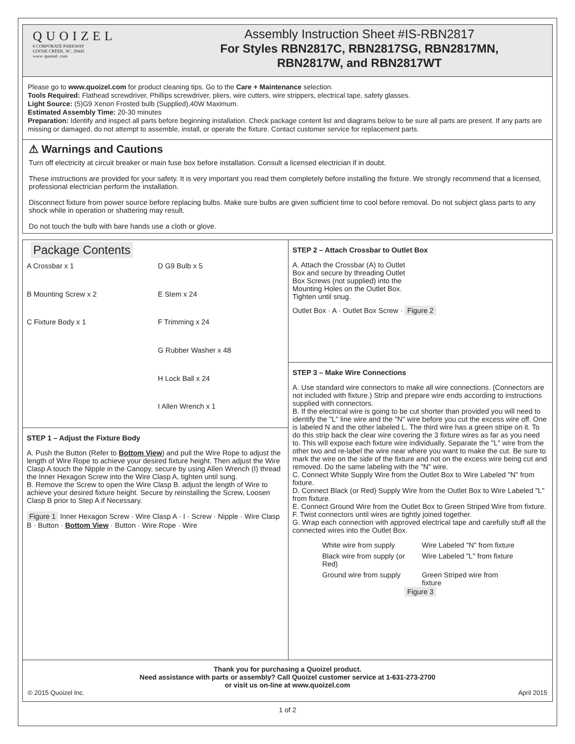QUOIZEL
6 CORPORATE PARKWAY
GOOSE CREEK, SC. 29445
www. quoizel. com
Assembly Instruction Sheet #IS-RBN2817
For Styles RBN2817C, RBN2817SG, RBN2817MN,
RBN2817W, and RBN2817WT
Please go to www.quoizel.com for product cleaning tips. Go to the Care + Maintenance selection.
Tools Required: Flathead screwdriver, Phillips screwdriver, pliers, wire cutters, wire strippers, electrical tape, safety glasses.
Light Source: (5)G9 Xenon Frosted bulb (Supplied),40W Maximum.
Estimated Assembly Time: 20-30 minutes
Preparation: Identify and inspect all parts before beginning installation. Check package content list and diagrams below to be sure all parts are present. If any parts are missing or damaged, do not attempt to assemble, install, or operate the fixture. Contact customer service for replacement parts.
⚠ Warnings and Cautions
Turn off electricity at circuit breaker or main fuse box before installation. Consult a licensed electrician if in doubt.
These instructions are provided for your safety. It is very important you read them completely before installing the fixture. We strongly recommend that a licensed, professional electrician perform the installation.
Disconnect fixture from power source before replacing bulbs. Make sure bulbs are given sufficient time to cool before removal. Do not subject glass parts to any shock while in operation or shattering may result.
Do not touch the bulb with bare hands use a cloth or glove.
Package Contents
A Crossbar x 1
D G9 Bulb x 5
B Mounting Screw x 2
E Stem x 24
C Fixture Body x 1
F Trimming x 24
G Rubber Washer x 48
H Lock Ball x 24
I Allen Wrench x 1
STEP 1 – Adjust the Fixture Body
A. Push the Button (Refer to Bottom View) and pull the Wire Rope to adjust the length of Wire Rope to achieve your desired fixture height. Then adjust the Wire Clasp A touch the Nipple in the Canopy, secure by using Allen Wrench (I) thread the Inner Hexagon Screw into the Wire Clasp A, tighten until sung.
B. Remove the Screw to open the Wire Clasp B. adjust the length of Wire to achieve your desired fixture height. Secure by reinstalling the Screw, Loosen Clasp B prior to Step A if Necessary.
Figure 1 Inner Hexagon Screw · Wire Clasp A · I · Screw · Nipple · Wire Clasp B · Button · Bottom View · Button · Wire Rope · Wire
STEP 2 – Attach Crossbar to Outlet Box
A. Attach the Crossbar (A) to Outlet Box and secure by threading Outlet Box Screws (not supplied) into the Mounting Holes on the Outlet Box. Tighten until snug.
Outlet Box · A · Outlet Box Screw · Figure 2
STEP 3 – Make Wire Connections
A. Use standard wire connectors to make all wire connections. (Connectors are not included with fixture.) Strip and prepare wire ends according to instructions supplied with connectors.
B. If the electrical wire is going to be cut shorter than provided you will need to identify the "L" line wire and the "N" wire before you cut the excess wire off. One is labeled N and the other labeled L. The third wire has a green stripe on it. To do this strip back the clear wire covering the 3 fixture wires as far as you need to. This will expose each fixture wire individually. Separate the "L" wire from the other two and re-label the wire near where you want to make the cut. Be sure to mark the wire on the side of the fixture and not on the excess wire being cut and removed. Do the same labeling with the "N" wire.
C. Connect White Supply Wire from the Outlet Box to Wire Labeled "N" from fixture.
D. Connect Black (or Red) Supply Wire from the Outlet Box to Wire Labeled "L" from fixture.
E. Connect Ground Wire from the Outlet Box to Green Striped Wire from fixture.
F. Twist connectors until wires are tightly joined together.
G. Wrap each connection with approved electrical tape and carefully stuff all the connected wires into the Outlet Box.
White wire from supply
Wire Labeled "N" from fixture
Black wire from supply (or Red)
Wire Labeled "L" from fixture
Ground wire from supply
Green Striped wire from fixture
Figure 3
Thank you for purchasing a Quoizel product.
Need assistance with parts or assembly? Call Quoizel customer service at 1-631-273-2700
or visit us on-line at www.quoizel.com
© 2015 Quoizel Inc. April 2015
1 of 2